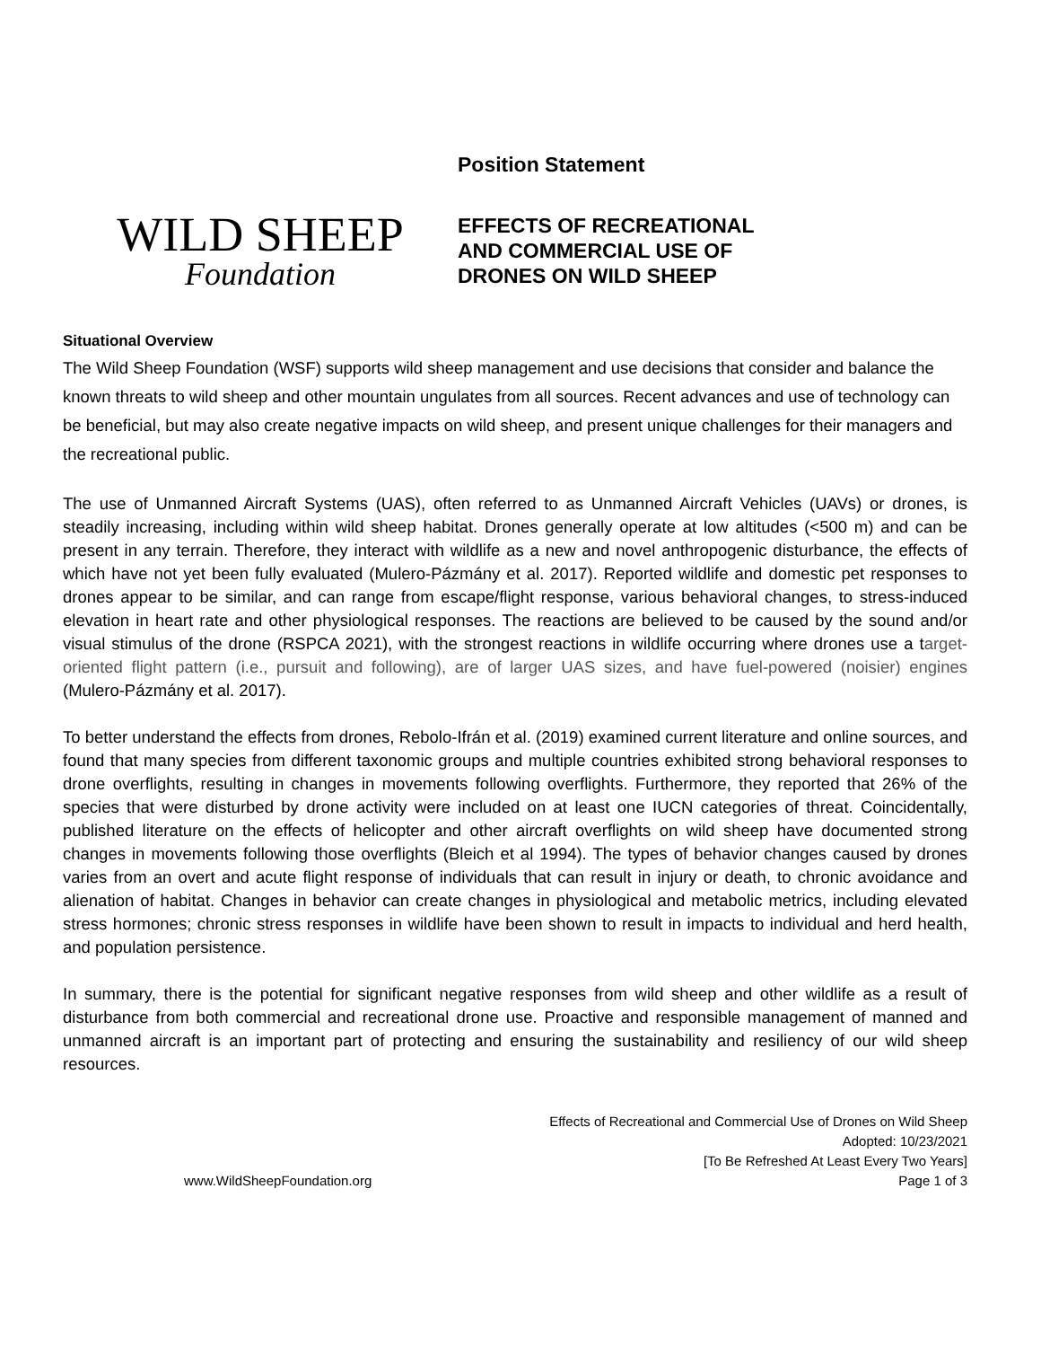WILD SHEEP
Foundation
Position Statement
EFFECTS OF RECREATIONAL
AND COMMERCIAL USE OF
DRONES ON WILD SHEEP
Situational Overview
The Wild Sheep Foundation (WSF) supports wild sheep management and use decisions that consider and balance the known threats to wild sheep and other mountain ungulates from all sources. Recent advances and use of technology can be beneficial, but may also create negative impacts on wild sheep, and present unique challenges for their managers and the recreational public.
The use of Unmanned Aircraft Systems (UAS), often referred to as Unmanned Aircraft Vehicles (UAVs) or drones, is steadily increasing, including within wild sheep habitat. Drones generally operate at low altitudes (<500 m) and can be present in any terrain. Therefore, they interact with wildlife as a new and novel anthropogenic disturbance, the effects of which have not yet been fully evaluated (Mulero-Pázmány et al. 2017). Reported wildlife and domestic pet responses to drones appear to be similar, and can range from escape/flight response, various behavioral changes, to stress-induced elevation in heart rate and other physiological responses. The reactions are believed to be caused by the sound and/or visual stimulus of the drone (RSPCA 2021), with the strongest reactions in wildlife occurring where drones use a target-oriented flight pattern (i.e., pursuit and following), are of larger UAS sizes, and have fuel-powered (noisier) engines (Mulero-Pázmány et al. 2017).
To better understand the effects from drones, Rebolo-Ifrán et al. (2019) examined current literature and online sources, and found that many species from different taxonomic groups and multiple countries exhibited strong behavioral responses to drone overflights, resulting in changes in movements following overflights. Furthermore, they reported that 26% of the species that were disturbed by drone activity were included on at least one IUCN categories of threat. Coincidentally, published literature on the effects of helicopter and other aircraft overflights on wild sheep have documented strong changes in movements following those overflights (Bleich et al 1994). The types of behavior changes caused by drones varies from an overt and acute flight response of individuals that can result in injury or death, to chronic avoidance and alienation of habitat. Changes in behavior can create changes in physiological and metabolic metrics, including elevated stress hormones; chronic stress responses in wildlife have been shown to result in impacts to individual and herd health, and population persistence.
In summary, there is the potential for significant negative responses from wild sheep and other wildlife as a result of disturbance from both commercial and recreational drone use. Proactive and responsible management of manned and unmanned aircraft is an important part of protecting and ensuring the sustainability and resiliency of our wild sheep resources.
www.WildSheepFoundation.org
Effects of Recreational and Commercial Use of Drones on Wild Sheep
Adopted: 10/23/2021
[To Be Refreshed At Least Every Two Years]
Page 1 of 3